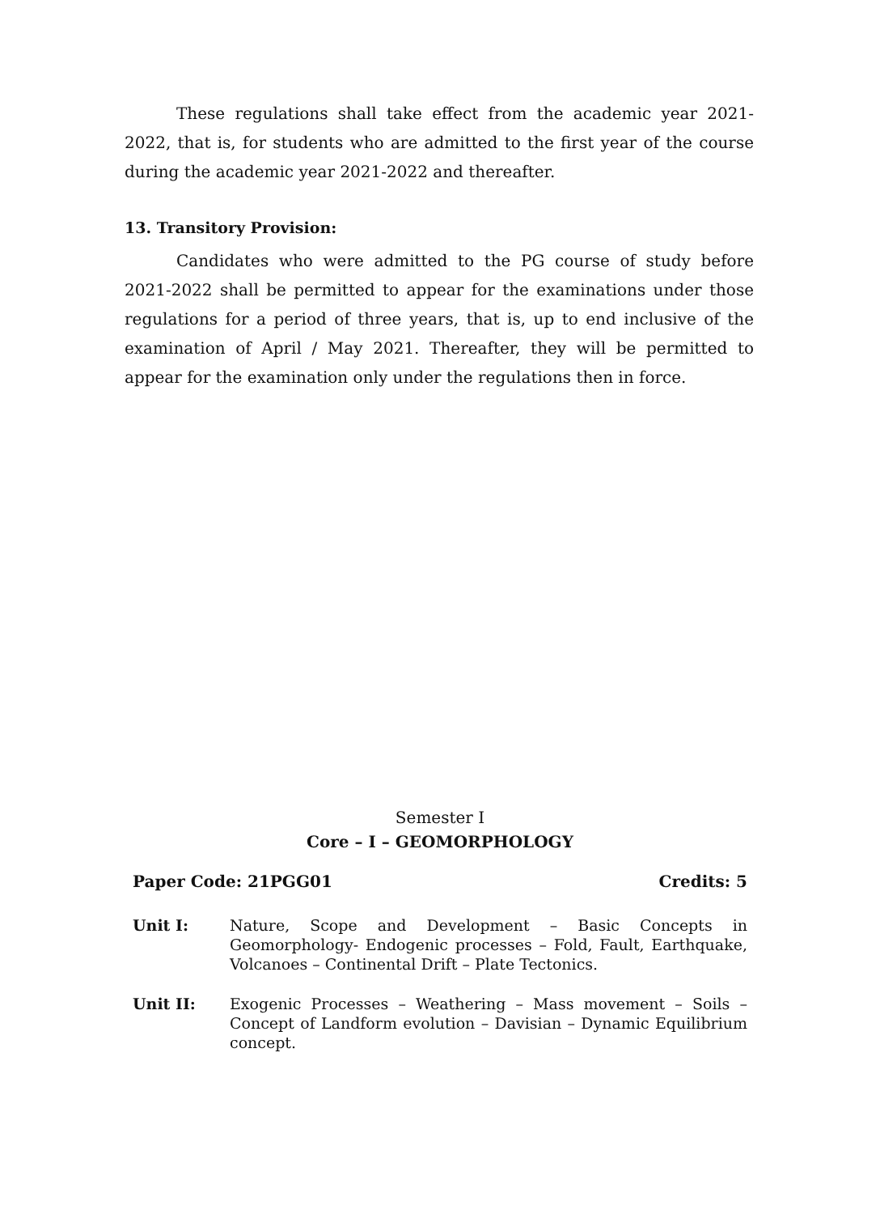These regulations shall take effect from the academic year 2021-2022, that is, for students who are admitted to the first year of the course during the academic year 2021-2022 and thereafter.
13. Transitory Provision:
Candidates who were admitted to the PG course of study before 2021-2022 shall be permitted to appear for the examinations under those regulations for a period of three years, that is, up to end inclusive of the examination of April / May 2021. Thereafter, they will be permitted to appear for the examination only under the regulations then in force.
Semester I
Core – I – GEOMORPHOLOGY
Paper Code: 21PGG01 Credits: 5
Unit I: Nature, Scope and Development – Basic Concepts in Geomorphology- Endogenic processes – Fold, Fault, Earthquake, Volcanoes – Continental Drift – Plate Tectonics.
Unit II: Exogenic Processes – Weathering – Mass movement – Soils – Concept of Landform evolution – Davisian – Dynamic Equilibrium concept.